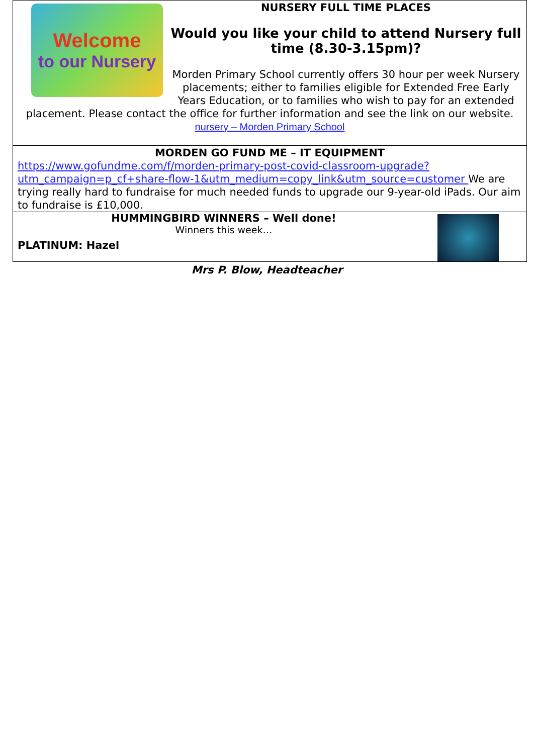Welcome
to our Nursery
NURSERY FULL TIME PLACES
Would you like your child to attend Nursery full time (8.30-3.15pm)?
Morden Primary School currently offers 30 hour per week Nursery placements; either to families eligible for Extended Free Early Years Education, or to families who wish to pay for an extended placement. Please contact the office for further information and see the link on our website. nursery – Morden Primary School
MORDEN GO FUND ME – IT EQUIPMENT
https://www.gofundme.com/f/morden-primary-post-covid-classroom-upgrade?utm_campaign=p_cf+share-flow-1&utm_medium=copy_link&utm_source=customer We are trying really hard to fundraise for much needed funds to upgrade our 9-year-old iPads. Our aim to fundraise is £10,000.
HUMMINGBIRD WINNERS – Well done!
Winners this week…
PLATINUM: Hazel
Mrs P. Blow, Headteacher